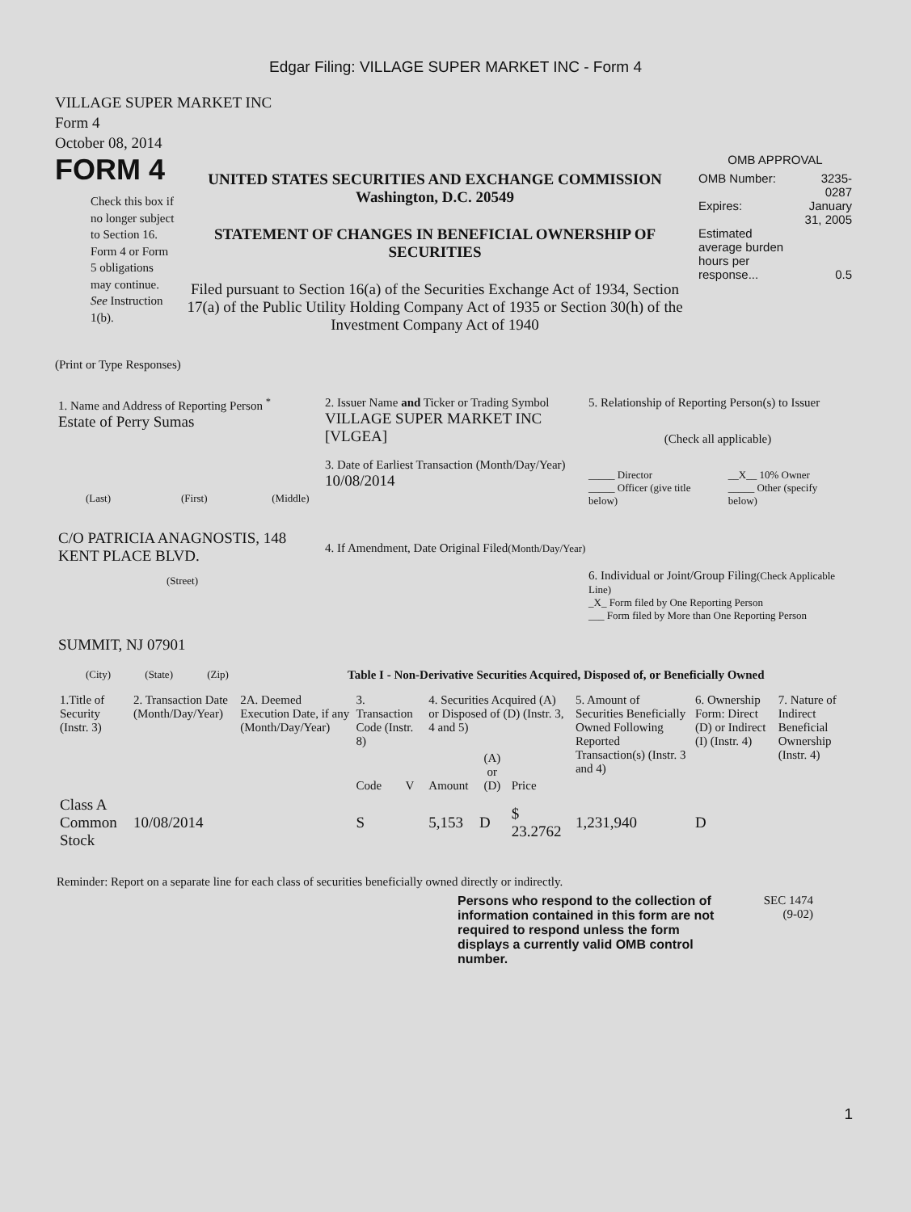Edgar Filing: VILLAGE SUPER MARKET INC - Form 4
VILLAGE SUPER MARKET INC
Form 4
October 08, 2014
FORM 4
Check this box if no longer subject to Section 16. Form 4 or Form 5 obligations may continue. See Instruction 1(b).
UNITED STATES SECURITIES AND EXCHANGE COMMISSION
Washington, D.C. 20549
STATEMENT OF CHANGES IN BENEFICIAL OWNERSHIP OF SECURITIES
Filed pursuant to Section 16(a) of the Securities Exchange Act of 1934, Section 17(a) of the Public Utility Holding Company Act of 1935 or Section 30(h) of the Investment Company Act of 1940
OMB APPROVAL
| OMB Number: | 3235-0287 |
| Expires: | January 31, 2005 |
| Estimated average burden hours per response... | 0.5 |
(Print or Type Responses)
1. Name and Address of Reporting Person <sup>*</sup>
Estate of Perry Sumas
(Last) (First) (Middle)
C/O PATRICIA ANAGNOSTIS, 148 KENT PLACE BLVD.
(Street)
SUMMIT, NJ 07901
(City) (State) (Zip)
2. Issuer Name and Ticker or Trading Symbol
VILLAGE SUPER MARKET INC [VLGEA]
3. Date of Earliest Transaction (Month/Day/Year)
10/08/2014
4. If Amendment, Date Original Filed(Month/Day/Year)
5. Relationship of Reporting Person(s) to Issuer
(Check all applicable)
| _____ Director | __X__ 10% Owner |
| _____ Officer (give title below) | _____ Other (specify below) |
6. Individual or Joint/Group Filing(Check Applicable Line)
_X_ Form filed by One Reporting Person
___ Form filed by More than One Reporting Person
Table I - Non-Derivative Securities Acquired, Disposed of, or Beneficially Owned
| 1.Title of Security (Instr. 3) | 2. Transaction Date (Month/Day/Year) | 2A. Deemed Execution Date, if any (Month/Day/Year) | 3. Transaction Code (Instr. 8) | | 4. Securities Acquired (A) or Disposed of (D) (Instr. 3, 4 and 5) | | | 5. Amount of Securities Beneficially Owned Following Reported Transaction(s) (Instr. 3 and 4) | 6. Ownership Form: Direct (D) or Indirect (I) (Instr. 4) | 7. Nature of Indirect Beneficial Ownership (Instr. 4) |
| --- | --- | --- | --- | --- | --- | --- | --- | --- | --- | --- |
| | | | Code | V | Amount | (A) or (D) | Price | | | |
| Class A Common Stock | 10/08/2014 | | S | | 5,153 | D | $ 23.2762 | 1,231,940 | D | |
Reminder: Report on a separate line for each class of securities beneficially owned directly or indirectly.
Persons who respond to the collection of information contained in this form are not required to respond unless the form displays a currently valid OMB control number.
SEC 1474
(9-02)
1